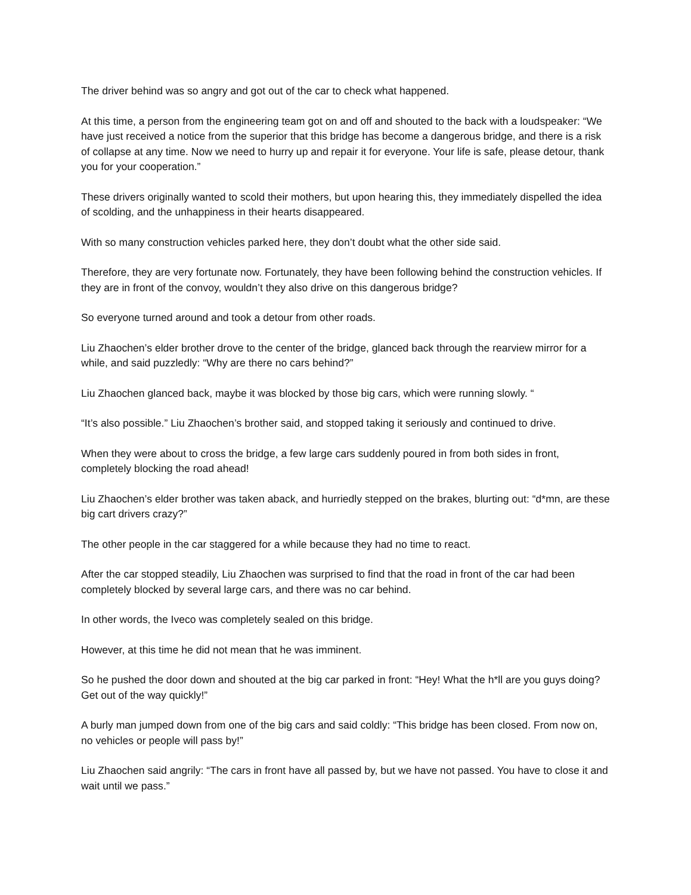The driver behind was so angry and got out of the car to check what happened.
At this time, a person from the engineering team got on and off and shouted to the back with a loudspeaker: “We have just received a notice from the superior that this bridge has become a dangerous bridge, and there is a risk of collapse at any time. Now we need to hurry up and repair it for everyone. Your life is safe, please detour, thank you for your cooperation.”
These drivers originally wanted to scold their mothers, but upon hearing this, they immediately dispelled the idea of scolding, and the unhappiness in their hearts disappeared.
With so many construction vehicles parked here, they don’t doubt what the other side said.
Therefore, they are very fortunate now. Fortunately, they have been following behind the construction vehicles. If they are in front of the convoy, wouldn’t they also drive on this dangerous bridge?
So everyone turned around and took a detour from other roads.
Liu Zhaochen’s elder brother drove to the center of the bridge, glanced back through the rearview mirror for a while, and said puzzledly: “Why are there no cars behind?”
Liu Zhaochen glanced back, maybe it was blocked by those big cars, which were running slowly. “
“It’s also possible.” Liu Zhaochen’s brother said, and stopped taking it seriously and continued to drive.
When they were about to cross the bridge, a few large cars suddenly poured in from both sides in front, completely blocking the road ahead!
Liu Zhaochen’s elder brother was taken aback, and hurriedly stepped on the brakes, blurting out: “d*mn, are these big cart drivers crazy?”
The other people in the car staggered for a while because they had no time to react.
After the car stopped steadily, Liu Zhaochen was surprised to find that the road in front of the car had been completely blocked by several large cars, and there was no car behind.
In other words, the Iveco was completely sealed on this bridge.
However, at this time he did not mean that he was imminent.
So he pushed the door down and shouted at the big car parked in front: “Hey! What the h*ll are you guys doing? Get out of the way quickly!”
A burly man jumped down from one of the big cars and said coldly: “This bridge has been closed. From now on, no vehicles or people will pass by!”
Liu Zhaochen said angrily: “The cars in front have all passed by, but we have not passed. You have to close it and wait until we pass.”